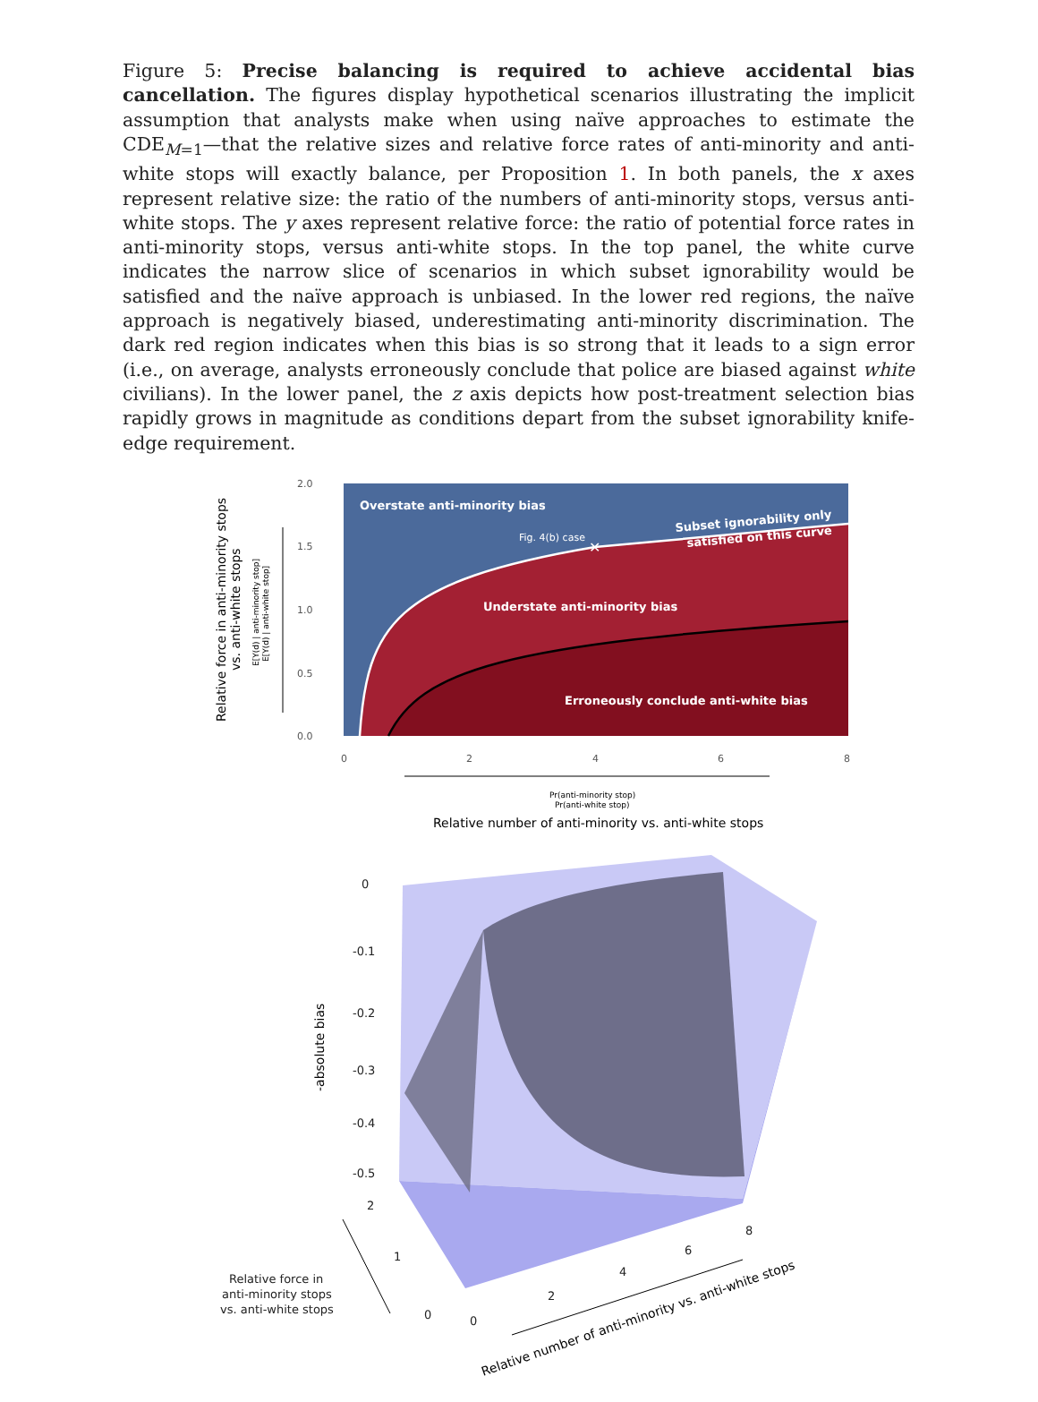Figure 5: Precise balancing is required to achieve accidental bias cancellation. The figures display hypothetical scenarios illustrating the implicit assumption that analysts make when using naïve approaches to estimate the CDE<sub>M=1</sub>—that the relative sizes and relative force rates of anti-minority and anti-white stops will exactly balance, per Proposition 1. In both panels, the x axes represent relative size: the ratio of the numbers of anti-minority stops, versus anti-white stops. The y axes represent relative force: the ratio of potential force rates in anti-minority stops, versus anti-white stops. In the top panel, the white curve indicates the narrow slice of scenarios in which subset ignorability would be satisfied and the naïve approach is unbiased. In the lower red regions, the naïve approach is negatively biased, underestimating anti-minority discrimination. The dark red region indicates when this bias is so strong that it leads to a sign error (i.e., on average, analysts erroneously conclude that police are biased against white civilians). In the lower panel, the z axis depicts how post-treatment selection bias rapidly grows in magnitude as conditions depart from the subset ignorability knife-edge requirement.
2.0
1.5
1.0
0.5
0.0
0
2
4
6
8
Overstate anti-minority bias
Understate anti-minority bias
Erroneously conclude anti-white bias
Subset ignorability only
satisfied on this curve
Fig. 4(b) case
✕
Pr(anti-minority stop)
Pr(anti-white stop)
Relative number of anti-minority vs. anti-white stops
Relative force in anti-minority stops
vs. anti-white stops
E[Y(d) | anti-minority stop]
E[Y(d) | anti-white stop]
0
-0.1
-0.2
-0.3
-0.4
-0.5
2
1
0
0
2
4
6
8
Relative force in
anti-minority stops
vs. anti-white stops
-absolute bias
Relative number of anti-minority vs. anti-white stops